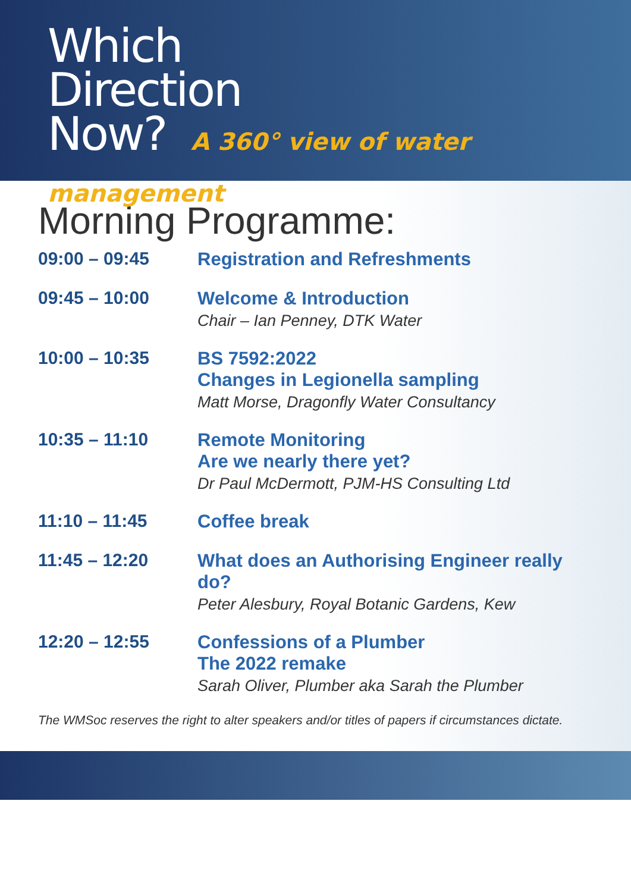Which
Direction
Now? A 360° view of water management
Morning Programme:
09:00 – 09:45
Registration and Refreshments
09:45 – 10:00
Welcome & Introduction
Chair – Ian Penney, DTK Water
10:00 – 10:35
BS 7592:2022
Changes in Legionella sampling
Matt Morse, Dragonfly Water Consultancy
10:35 – 11:10
Remote Monitoring
Are we nearly there yet?
Dr Paul McDermott, PJM-HS Consulting Ltd
11:10 – 11:45
Coffee break
11:45 – 12:20
What does an Authorising Engineer really do?
Peter Alesbury, Royal Botanic Gardens, Kew
12:20 – 12:55
Confessions of a Plumber
The 2022 remake
Sarah Oliver, Plumber aka Sarah the Plumber
The WMSoc reserves the right to alter speakers and/or titles of papers if circumstances dictate.